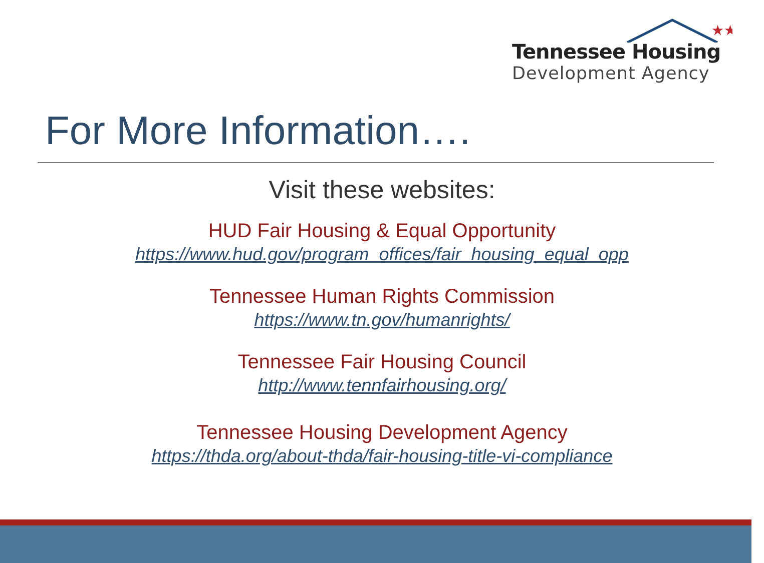★★
Tennessee Housing
Development Agency
For More Information….
Visit these websites:
HUD Fair Housing & Equal Opportunity
https://www.hud.gov/program_offices/fair_housing_equal_opp
Tennessee Human Rights Commission
https://www.tn.gov/humanrights/
Tennessee Fair Housing Council
http://www.tennfairhousing.org/
Tennessee Housing Development Agency
https://thda.org/about-thda/fair-housing-title-vi-compliance